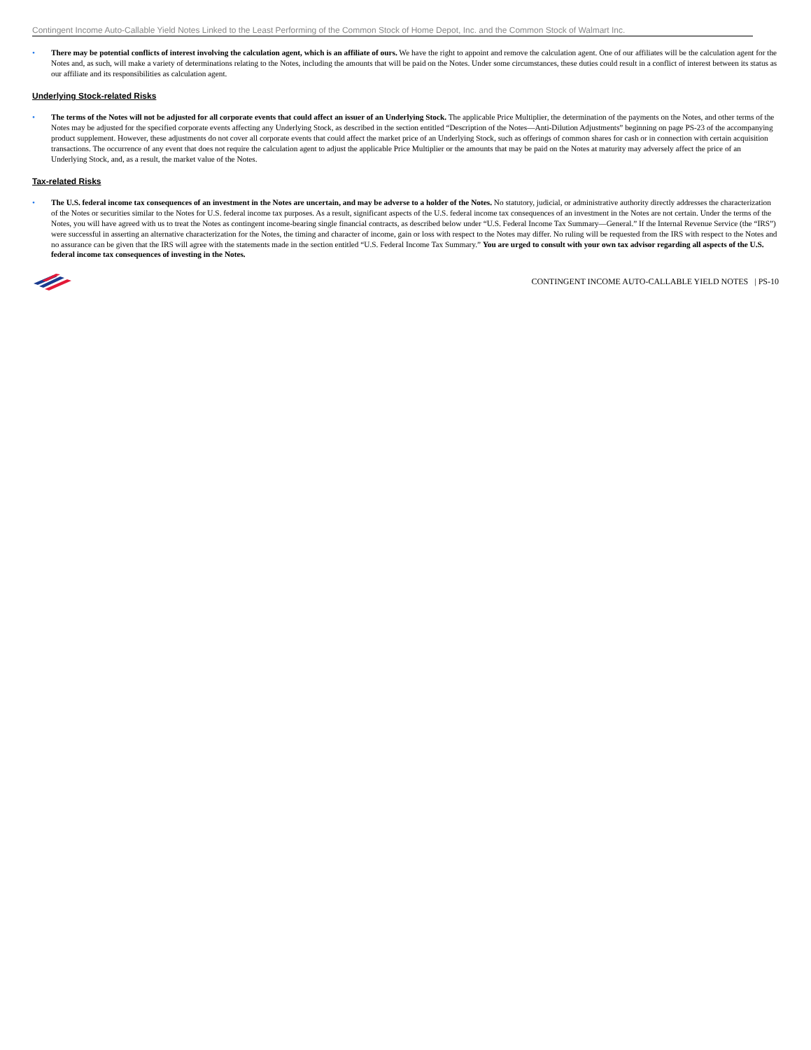Contingent Income Auto-Callable Yield Notes Linked to the Least Performing of the Common Stock of Home Depot, Inc. and the Common Stock of Walmart Inc.
• There may be potential conflicts of interest involving the calculation agent, which is an affiliate of ours. We have the right to appoint and remove the calculation agent. One of our affiliates will be the calculation agent for the Notes and, as such, will make a variety of determinations relating to the Notes, including the amounts that will be paid on the Notes. Under some circumstances, these duties could result in a conflict of interest between its status as our affiliate and its responsibilities as calculation agent.
Underlying Stock-related Risks
• The terms of the Notes will not be adjusted for all corporate events that could affect an issuer of an Underlying Stock. The applicable Price Multiplier, the determination of the payments on the Notes, and other terms of the Notes may be adjusted for the specified corporate events affecting any Underlying Stock, as described in the section entitled “Description of the Notes—Anti-Dilution Adjustments” beginning on page PS-23 of the accompanying product supplement. However, these adjustments do not cover all corporate events that could affect the market price of an Underlying Stock, such as offerings of common shares for cash or in connection with certain acquisition transactions. The occurrence of any event that does not require the calculation agent to adjust the applicable Price Multiplier or the amounts that may be paid on the Notes at maturity may adversely affect the price of an Underlying Stock, and, as a result, the market value of the Notes.
Tax-related Risks
• The U.S. federal income tax consequences of an investment in the Notes are uncertain, and may be adverse to a holder of the Notes. No statutory, judicial, or administrative authority directly addresses the characterization of the Notes or securities similar to the Notes for U.S. federal income tax purposes. As a result, significant aspects of the U.S. federal income tax consequences of an investment in the Notes are not certain. Under the terms of the Notes, you will have agreed with us to treat the Notes as contingent income-bearing single financial contracts, as described below under “U.S. Federal Income Tax Summary—General.” If the Internal Revenue Service (the “IRS”) were successful in asserting an alternative characterization for the Notes, the timing and character of income, gain or loss with respect to the Notes may differ. No ruling will be requested from the IRS with respect to the Notes and no assurance can be given that the IRS will agree with the statements made in the section entitled “U.S. Federal Income Tax Summary.” You are urged to consult with your own tax advisor regarding all aspects of the U.S. federal income tax consequences of investing in the Notes.
CONTINGENT INCOME AUTO-CALLABLE YIELD NOTES | PS-10